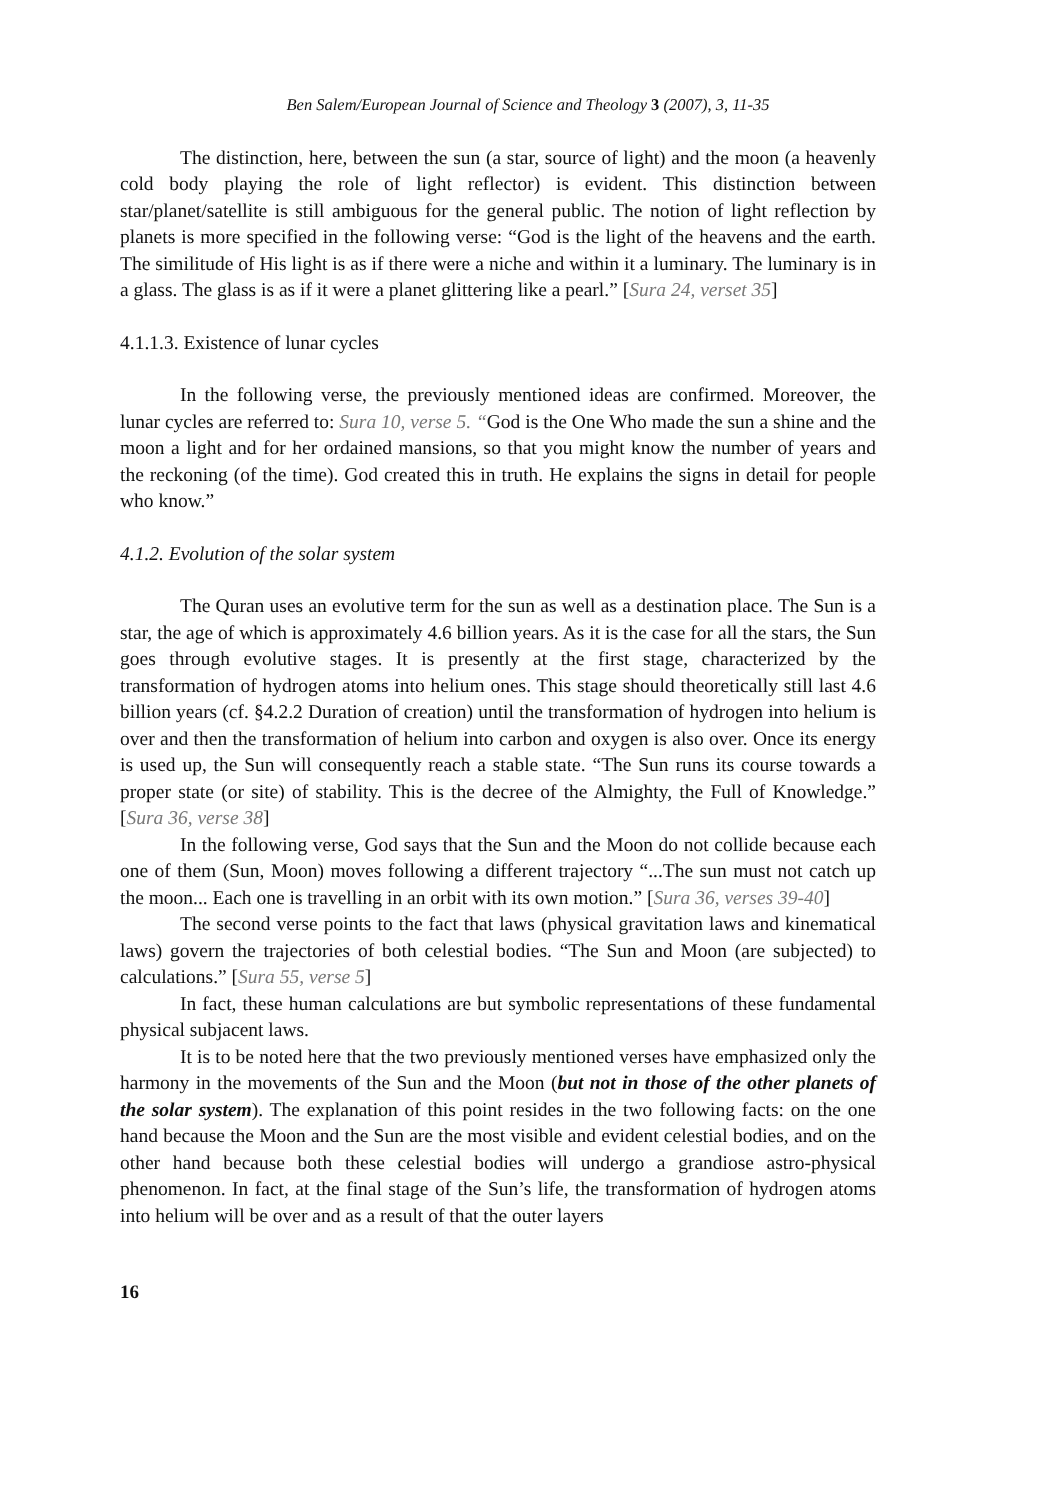Ben Salem/European Journal of Science and Theology 3 (2007), 3, 11-35
The distinction, here, between the sun (a star, source of light) and the moon (a heavenly cold body playing the role of light reflector) is evident. This distinction between star/planet/satellite is still ambiguous for the general public. The notion of light reflection by planets is more specified in the following verse: “God is the light of the heavens and the earth. The similitude of His light is as if there were a niche and within it a luminary. The luminary is in a glass. The glass is as if it were a planet glittering like a pearl.” [Sura 24, verset 35]
4.1.1.3. Existence of lunar cycles
In the following verse, the previously mentioned ideas are confirmed. Moreover, the lunar cycles are referred to: Sura 10, verse 5. “God is the One Who made the sun a shine and the moon a light and for her ordained mansions, so that you might know the number of years and the reckoning (of the time). God created this in truth. He explains the signs in detail for people who know.”
4.1.2. Evolution of the solar system
The Quran uses an evolutive term for the sun as well as a destination place. The Sun is a star, the age of which is approximately 4.6 billion years. As it is the case for all the stars, the Sun goes through evolutive stages. It is presently at the first stage, characterized by the transformation of hydrogen atoms into helium ones. This stage should theoretically still last 4.6 billion years (cf. §4.2.2 Duration of creation) until the transformation of hydrogen into helium is over and then the transformation of helium into carbon and oxygen is also over. Once its energy is used up, the Sun will consequently reach a stable state. “The Sun runs its course towards a proper state (or site) of stability. This is the decree of the Almighty, the Full of Knowledge.” [Sura 36, verse 38]
In the following verse, God says that the Sun and the Moon do not collide because each one of them (Sun, Moon) moves following a different trajectory “...The sun must not catch up the moon... Each one is travelling in an orbit with its own motion.” [Sura 36, verses 39-40]
The second verse points to the fact that laws (physical gravitation laws and kinematical laws) govern the trajectories of both celestial bodies. “The Sun and Moon (are subjected) to calculations.” [Sura 55, verse 5]
In fact, these human calculations are but symbolic representations of these fundamental physical subjacent laws.
It is to be noted here that the two previously mentioned verses have emphasized only the harmony in the movements of the Sun and the Moon (but not in those of the other planets of the solar system). The explanation of this point resides in the two following facts: on the one hand because the Moon and the Sun are the most visible and evident celestial bodies, and on the other hand because both these celestial bodies will undergo a grandiose astro-physical phenomenon. In fact, at the final stage of the Sun’s life, the transformation of hydrogen atoms into helium will be over and as a result of that the outer layers
16